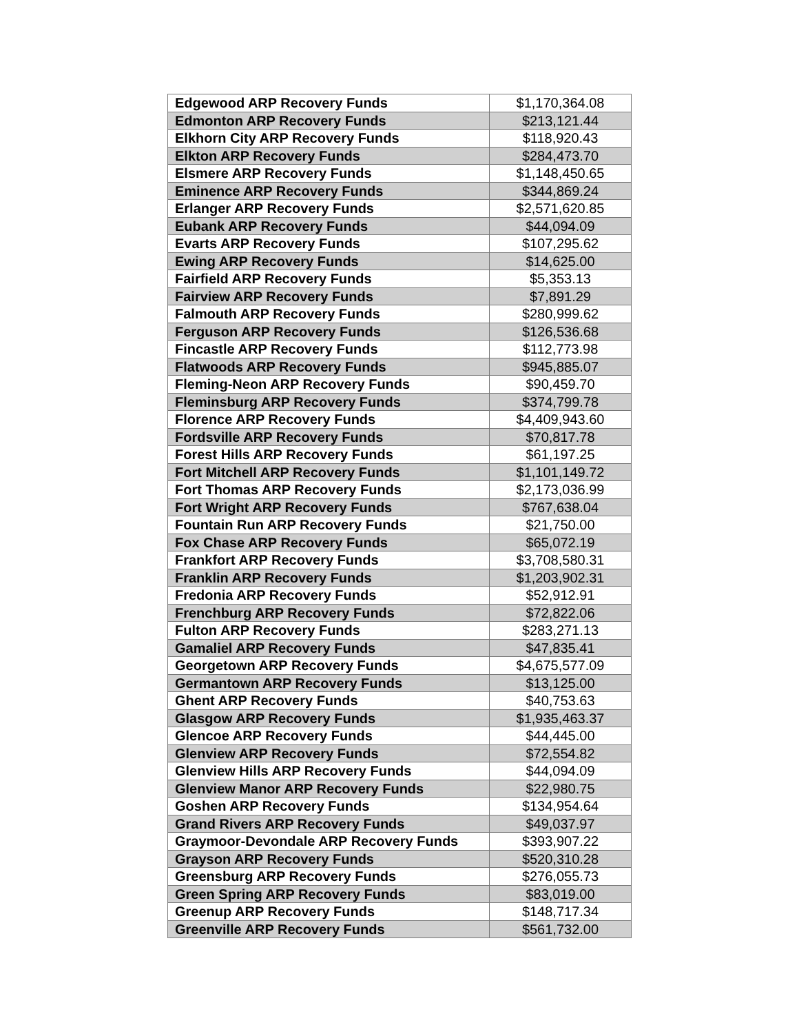| Edgewood ARP Recovery Funds | $1,170,364.08 |
| Edmonton ARP Recovery Funds | $213,121.44 |
| Elkhorn City ARP Recovery Funds | $118,920.43 |
| Elkton ARP Recovery Funds | $284,473.70 |
| Elsmere ARP Recovery Funds | $1,148,450.65 |
| Eminence ARP Recovery Funds | $344,869.24 |
| Erlanger ARP Recovery Funds | $2,571,620.85 |
| Eubank ARP Recovery Funds | $44,094.09 |
| Evarts ARP Recovery Funds | $107,295.62 |
| Ewing ARP Recovery Funds | $14,625.00 |
| Fairfield ARP Recovery Funds | $5,353.13 |
| Fairview ARP Recovery Funds | $7,891.29 |
| Falmouth ARP Recovery Funds | $280,999.62 |
| Ferguson ARP Recovery Funds | $126,536.68 |
| Fincastle ARP Recovery Funds | $112,773.98 |
| Flatwoods ARP Recovery Funds | $945,885.07 |
| Fleming-Neon ARP Recovery Funds | $90,459.70 |
| Fleminsburg ARP Recovery Funds | $374,799.78 |
| Florence ARP Recovery Funds | $4,409,943.60 |
| Fordsville ARP Recovery Funds | $70,817.78 |
| Forest Hills ARP Recovery Funds | $61,197.25 |
| Fort Mitchell ARP Recovery Funds | $1,101,149.72 |
| Fort Thomas ARP Recovery Funds | $2,173,036.99 |
| Fort Wright ARP Recovery Funds | $767,638.04 |
| Fountain Run ARP Recovery Funds | $21,750.00 |
| Fox Chase ARP Recovery Funds | $65,072.19 |
| Frankfort ARP Recovery Funds | $3,708,580.31 |
| Franklin ARP Recovery Funds | $1,203,902.31 |
| Fredonia ARP Recovery Funds | $52,912.91 |
| Frenchburg ARP Recovery Funds | $72,822.06 |
| Fulton ARP Recovery Funds | $283,271.13 |
| Gamaliel ARP Recovery Funds | $47,835.41 |
| Georgetown ARP Recovery Funds | $4,675,577.09 |
| Germantown ARP Recovery Funds | $13,125.00 |
| Ghent ARP Recovery Funds | $40,753.63 |
| Glasgow ARP Recovery Funds | $1,935,463.37 |
| Glencoe ARP Recovery Funds | $44,445.00 |
| Glenview ARP Recovery Funds | $72,554.82 |
| Glenview Hills ARP Recovery Funds | $44,094.09 |
| Glenview Manor ARP Recovery Funds | $22,980.75 |
| Goshen ARP Recovery Funds | $134,954.64 |
| Grand Rivers ARP Recovery Funds | $49,037.97 |
| Graymoor-Devondale ARP Recovery Funds | $393,907.22 |
| Grayson ARP Recovery Funds | $520,310.28 |
| Greensburg ARP Recovery Funds | $276,055.73 |
| Green Spring ARP Recovery Funds | $83,019.00 |
| Greenup ARP Recovery Funds | $148,717.34 |
| Greenville ARP Recovery Funds | $561,732.00 |